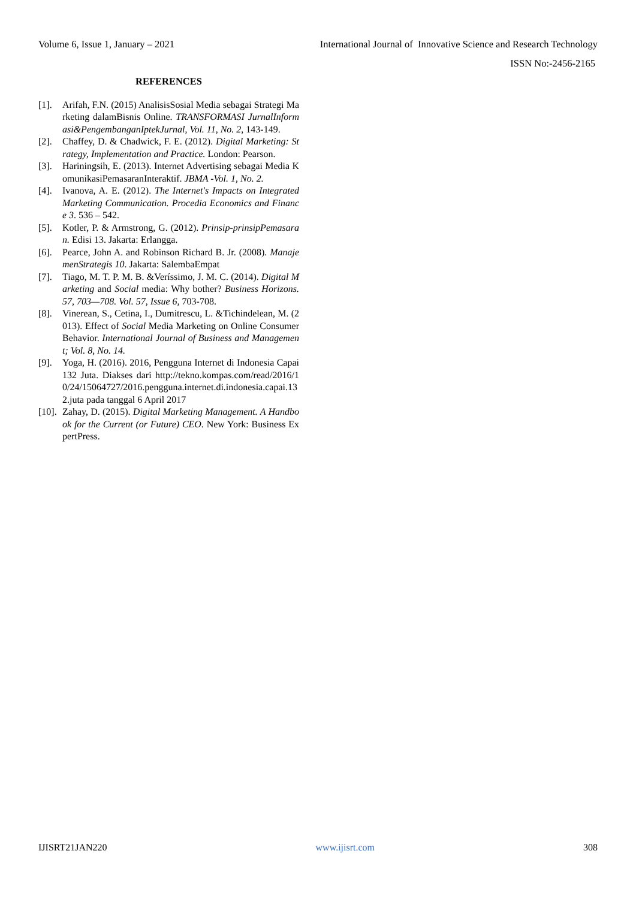Volume 6, Issue 1, January – 2021 International Journal of Innovative Science and Research Technology
ISSN No:-2456-2165
REFERENCES
[1]. Arifah, F.N. (2015) AnalisisSosial Media sebagai Strategi Marketing dalamBisnis Online. TRANSFORMASI JurnalInformasi&PengembanganIptekJurnal, Vol. 11, No. 2, 143-149.
[2]. Chaffey, D. & Chadwick, F. E. (2012). Digital Marketing: Strategy, Implementation and Practice. London: Pearson.
[3]. Hariningsih, E. (2013). Internet Advertising sebagai Media KomunikasiPemasaranInteraktif. JBMA -Vol. 1, No. 2.
[4]. Ivanova, A. E. (2012). The Internet's Impacts on Integrated Marketing Communication. Procedia Economics and Finance 3. 536 – 542.
[5]. Kotler, P. & Armstrong, G. (2012). Prinsip-prinsipPemasaran. Edisi 13. Jakarta: Erlangga.
[6]. Pearce, John A. and Robinson Richard B. Jr. (2008). ManajemenStrategis 10. Jakarta: SalembaEmpat
[7]. Tiago, M. T. P. M. B. &Veríssimo, J. M. C. (2014). Digital Marketing and Social media: Why bother? Business Horizons. 57, 703—708. Vol. 57, Issue 6, 703-708.
[8]. Vinerean, S., Cetina, I., Dumitrescu, L. &Tichindelean, M. (2013). Effect of Social Media Marketing on Online Consumer Behavior. International Journal of Business and Management; Vol. 8, No. 14.
[9]. Yoga, H. (2016). 2016, Pengguna Internet di Indonesia Capai 132 Juta. Diakses dari http://tekno.kompas.com/read/2016/10/24/15064727/2016.pengguna.internet.di.indonesia.capai.132.juta pada tanggal 6 April 2017
[10]. Zahay, D. (2015). Digital Marketing Management. A Handbook for the Current (or Future) CEO. New York: Business ExpertPress.
IJISRT21JAN220 www.ijisrt.com 308